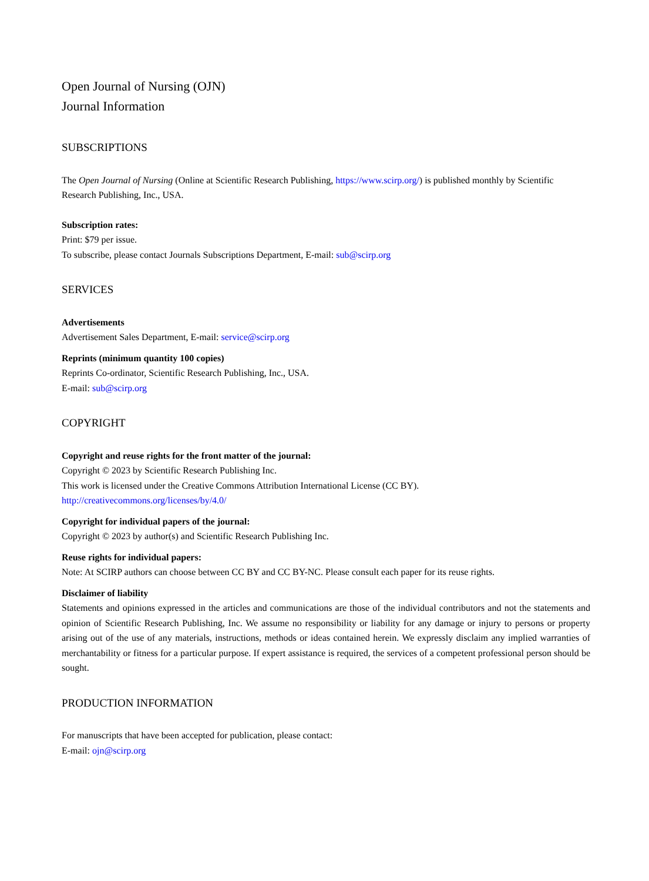Open Journal of Nursing (OJN)
Journal Information
SUBSCRIPTIONS
The Open Journal of Nursing (Online at Scientific Research Publishing, https://www.scirp.org/) is published monthly by Scientific Research Publishing, Inc., USA.
Subscription rates:
Print: $79 per issue.
To subscribe, please contact Journals Subscriptions Department, E-mail: sub@scirp.org
SERVICES
Advertisements
Advertisement Sales Department, E-mail: service@scirp.org
Reprints (minimum quantity 100 copies)
Reprints Co-ordinator, Scientific Research Publishing, Inc., USA.
E-mail: sub@scirp.org
COPYRIGHT
Copyright and reuse rights for the front matter of the journal:
Copyright © 2023 by Scientific Research Publishing Inc.
This work is licensed under the Creative Commons Attribution International License (CC BY).
http://creativecommons.org/licenses/by/4.0/
Copyright for individual papers of the journal:
Copyright © 2023 by author(s) and Scientific Research Publishing Inc.
Reuse rights for individual papers:
Note: At SCIRP authors can choose between CC BY and CC BY-NC. Please consult each paper for its reuse rights.
Disclaimer of liability
Statements and opinions expressed in the articles and communications are those of the individual contributors and not the statements and opinion of Scientific Research Publishing, Inc. We assume no responsibility or liability for any damage or injury to persons or property arising out of the use of any materials, instructions, methods or ideas contained herein. We expressly disclaim any implied warranties of merchantability or fitness for a particular purpose. If expert assistance is required, the services of a competent professional person should be sought.
PRODUCTION INFORMATION
For manuscripts that have been accepted for publication, please contact:
E-mail: ojn@scirp.org